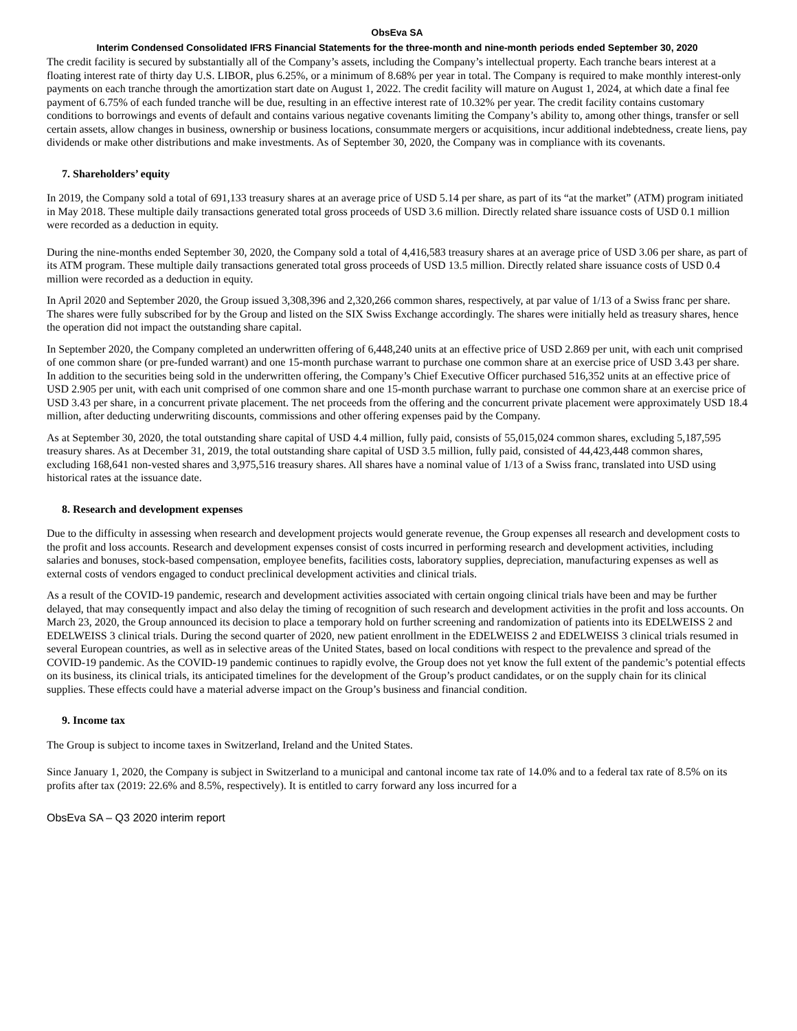ObsEva SA
Interim Condensed Consolidated IFRS Financial Statements for the three-month and nine-month periods ended September 30, 2020
The credit facility is secured by substantially all of the Company’s assets, including the Company’s intellectual property. Each tranche bears interest at a floating interest rate of thirty day U.S. LIBOR, plus 6.25%, or a minimum of 8.68% per year in total. The Company is required to make monthly interest-only payments on each tranche through the amortization start date on August 1, 2022. The credit facility will mature on August 1, 2024, at which date a final fee payment of 6.75% of each funded tranche will be due, resulting in an effective interest rate of 10.32% per year. The credit facility contains customary conditions to borrowings and events of default and contains various negative covenants limiting the Company’s ability to, among other things, transfer or sell certain assets, allow changes in business, ownership or business locations, consummate mergers or acquisitions, incur additional indebtedness, create liens, pay dividends or make other distributions and make investments. As of September 30, 2020, the Company was in compliance with its covenants.
7. Shareholders’ equity
In 2019, the Company sold a total of 691,133 treasury shares at an average price of USD 5.14 per share, as part of its “at the market” (ATM) program initiated in May 2018. These multiple daily transactions generated total gross proceeds of USD 3.6 million. Directly related share issuance costs of USD 0.1 million were recorded as a deduction in equity.
During the nine-months ended September 30, 2020, the Company sold a total of 4,416,583 treasury shares at an average price of USD 3.06 per share, as part of its ATM program. These multiple daily transactions generated total gross proceeds of USD 13.5 million. Directly related share issuance costs of USD 0.4 million were recorded as a deduction in equity.
In April 2020 and September 2020, the Group issued 3,308,396 and 2,320,266 common shares, respectively, at par value of 1/13 of a Swiss franc per share. The shares were fully subscribed for by the Group and listed on the SIX Swiss Exchange accordingly. The shares were initially held as treasury shares, hence the operation did not impact the outstanding share capital.
In September 2020, the Company completed an underwritten offering of 6,448,240 units at an effective price of USD 2.869 per unit, with each unit comprised of one common share (or pre-funded warrant) and one 15-month purchase warrant to purchase one common share at an exercise price of USD 3.43 per share. In addition to the securities being sold in the underwritten offering, the Company’s Chief Executive Officer purchased 516,352 units at an effective price of USD 2.905 per unit, with each unit comprised of one common share and one 15-month purchase warrant to purchase one common share at an exercise price of USD 3.43 per share, in a concurrent private placement. The net proceeds from the offering and the concurrent private placement were approximately USD 18.4 million, after deducting underwriting discounts, commissions and other offering expenses paid by the Company.
As at September 30, 2020, the total outstanding share capital of USD 4.4 million, fully paid, consists of 55,015,024 common shares, excluding 5,187,595 treasury shares. As at December 31, 2019, the total outstanding share capital of USD 3.5 million, fully paid, consisted of 44,423,448 common shares, excluding 168,641 non-vested shares and 3,975,516 treasury shares. All shares have a nominal value of 1/13 of a Swiss franc, translated into USD using historical rates at the issuance date.
8. Research and development expenses
Due to the difficulty in assessing when research and development projects would generate revenue, the Group expenses all research and development costs to the profit and loss accounts. Research and development expenses consist of costs incurred in performing research and development activities, including salaries and bonuses, stock-based compensation, employee benefits, facilities costs, laboratory supplies, depreciation, manufacturing expenses as well as external costs of vendors engaged to conduct preclinical development activities and clinical trials.
As a result of the COVID-19 pandemic, research and development activities associated with certain ongoing clinical trials have been and may be further delayed, that may consequently impact and also delay the timing of recognition of such research and development activities in the profit and loss accounts. On March 23, 2020, the Group announced its decision to place a temporary hold on further screening and randomization of patients into its EDELWEISS 2 and EDELWEISS 3 clinical trials. During the second quarter of 2020, new patient enrollment in the EDELWEISS 2 and EDELWEISS 3 clinical trials resumed in several European countries, as well as in selective areas of the United States, based on local conditions with respect to the prevalence and spread of the COVID-19 pandemic. As the COVID-19 pandemic continues to rapidly evolve, the Group does not yet know the full extent of the pandemic’s potential effects on its business, its clinical trials, its anticipated timelines for the development of the Group’s product candidates, or on the supply chain for its clinical supplies. These effects could have a material adverse impact on the Group’s business and financial condition.
9. Income tax
The Group is subject to income taxes in Switzerland, Ireland and the United States.
Since January 1, 2020, the Company is subject in Switzerland to a municipal and cantonal income tax rate of 14.0% and to a federal tax rate of 8.5% on its profits after tax (2019: 22.6% and 8.5%, respectively). It is entitled to carry forward any loss incurred for a
ObsEva SA – Q3 2020 interim report